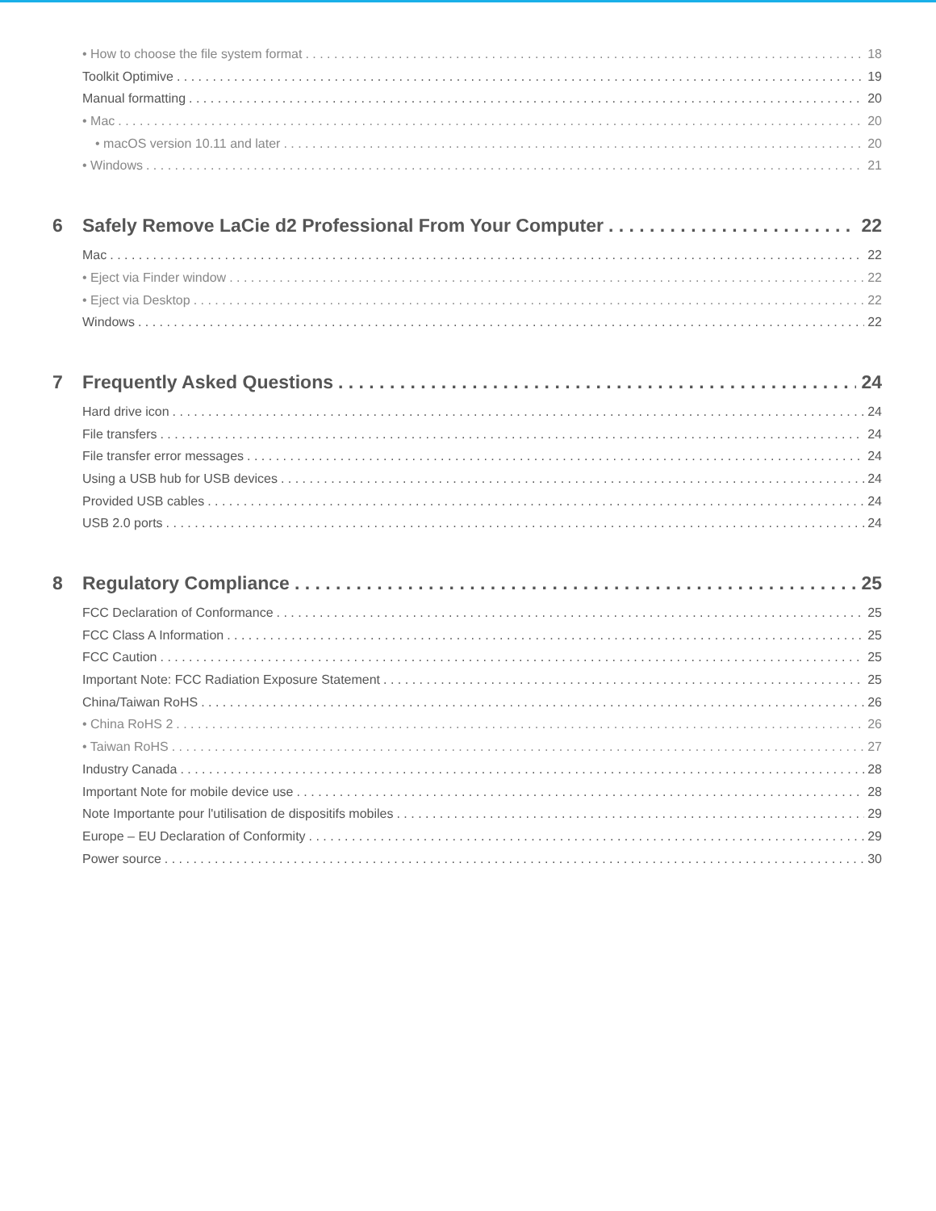• How to choose the file system format 18
Toolkit Optimive 19
Manual formatting 20
• Mac 20
• macOS version 10.11 and later 20
• Windows 21
6 Safely Remove LaCie d2 Professional From Your Computer 22
Mac 22
• Eject via Finder window 22
• Eject via Desktop 22
Windows 22
7 Frequently Asked Questions 24
Hard drive icon 24
File transfers 24
File transfer error messages 24
Using a USB hub for USB devices 24
Provided USB cables 24
USB 2.0 ports 24
8 Regulatory Compliance 25
FCC Declaration of Conformance 25
FCC Class A Information 25
FCC Caution 25
Important Note: FCC Radiation Exposure Statement 25
China/Taiwan RoHS 26
• China RoHS 2 26
• Taiwan RoHS 27
Industry Canada 28
Important Note for mobile device use 28
Note Importante pour l'utilisation de dispositifs mobiles 29
Europe – EU Declaration of Conformity 29
Power source 30